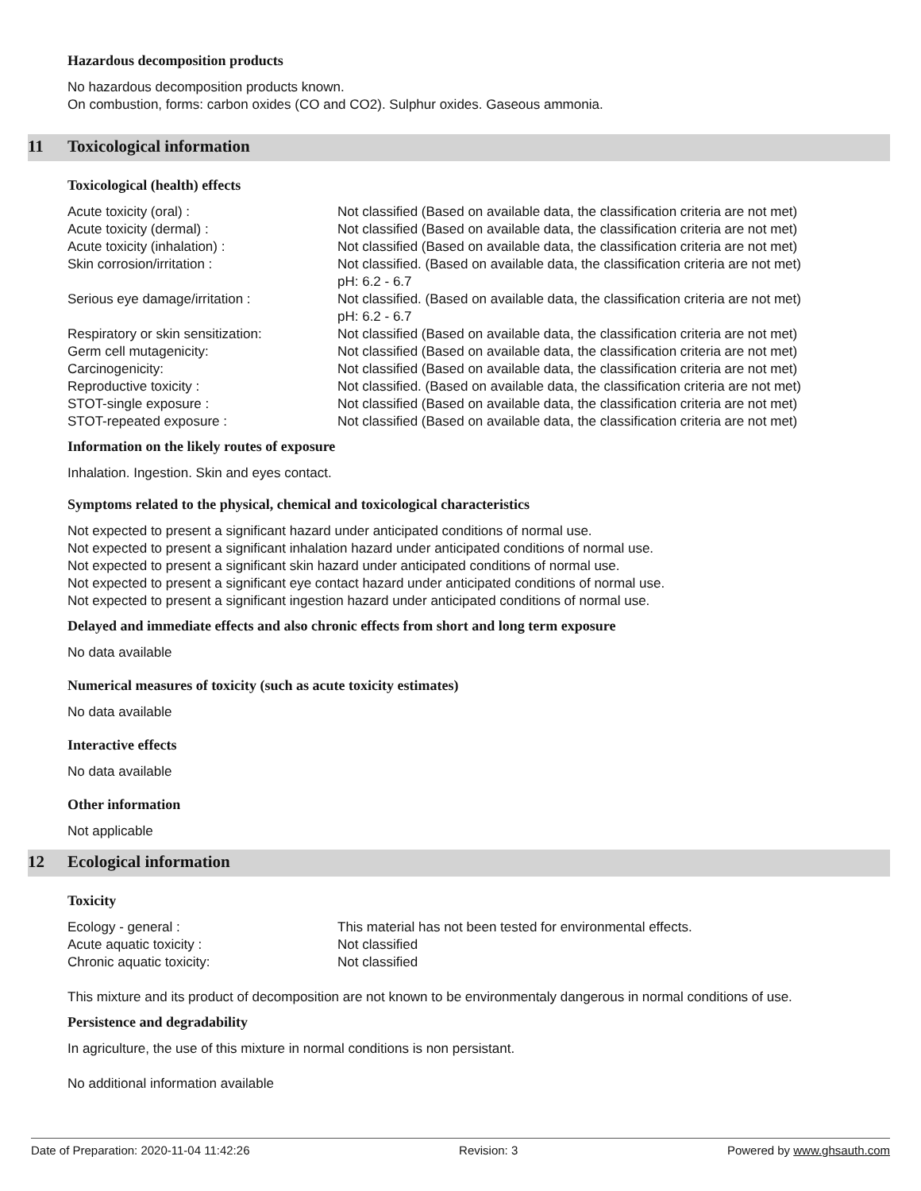Hazardous decomposition products
No hazardous decomposition products known.
On combustion, forms: carbon oxides (CO and CO2). Sulphur oxides. Gaseous ammonia.
11 Toxicological information
Toxicological (health) effects
| Acute toxicity (oral) : | Not classified (Based on available data, the classification criteria are not met) |
| Acute toxicity (dermal) : | Not classified (Based on available data, the classification criteria are not met) |
| Acute toxicity (inhalation) : | Not classified (Based on available data, the classification criteria are not met) |
| Skin corrosion/irritation : | Not classified. (Based on available data, the classification criteria are not met) pH: 6.2 - 6.7 |
| Serious eye damage/irritation : | Not classified. (Based on available data, the classification criteria are not met) pH: 6.2 - 6.7 |
| Respiratory or skin sensitization: | Not classified (Based on available data, the classification criteria are not met) |
| Germ cell mutagenicity: | Not classified (Based on available data, the classification criteria are not met) |
| Carcinogenicity: | Not classified (Based on available data, the classification criteria are not met) |
| Reproductive toxicity : | Not classified. (Based on available data, the classification criteria are not met) |
| STOT-single exposure : | Not classified (Based on available data, the classification criteria are not met) |
| STOT-repeated exposure : | Not classified (Based on available data, the classification criteria are not met) |
Information on the likely routes of exposure
Inhalation. Ingestion. Skin and eyes contact.
Symptoms related to the physical, chemical and toxicological characteristics
Not expected to present a significant hazard under anticipated conditions of normal use.
Not expected to present a significant inhalation hazard under anticipated conditions of normal use.
Not expected to present a significant skin hazard under anticipated conditions of normal use.
Not expected to present a significant eye contact hazard under anticipated conditions of normal use.
Not expected to present a significant ingestion hazard under anticipated conditions of normal use.
Delayed and immediate effects and also chronic effects from short and long term exposure
No data available
Numerical measures of toxicity (such as acute toxicity estimates)
No data available
Interactive effects
No data available
Other information
Not applicable
12 Ecological information
Toxicity
| Ecology - general : | This material has not been tested for environmental effects. |
| Acute aquatic toxicity : | Not classified |
| Chronic aquatic toxicity: | Not classified |
This mixture and its product of decomposition are not known to be environmentaly dangerous in normal conditions of use.
Persistence and degradability
In agriculture, the use of this mixture in normal conditions is non persistant.
No additional information available
Date of Preparation: 2020-11-04 11:42:26 Revision: 3 Powered by www.ghsauth.com